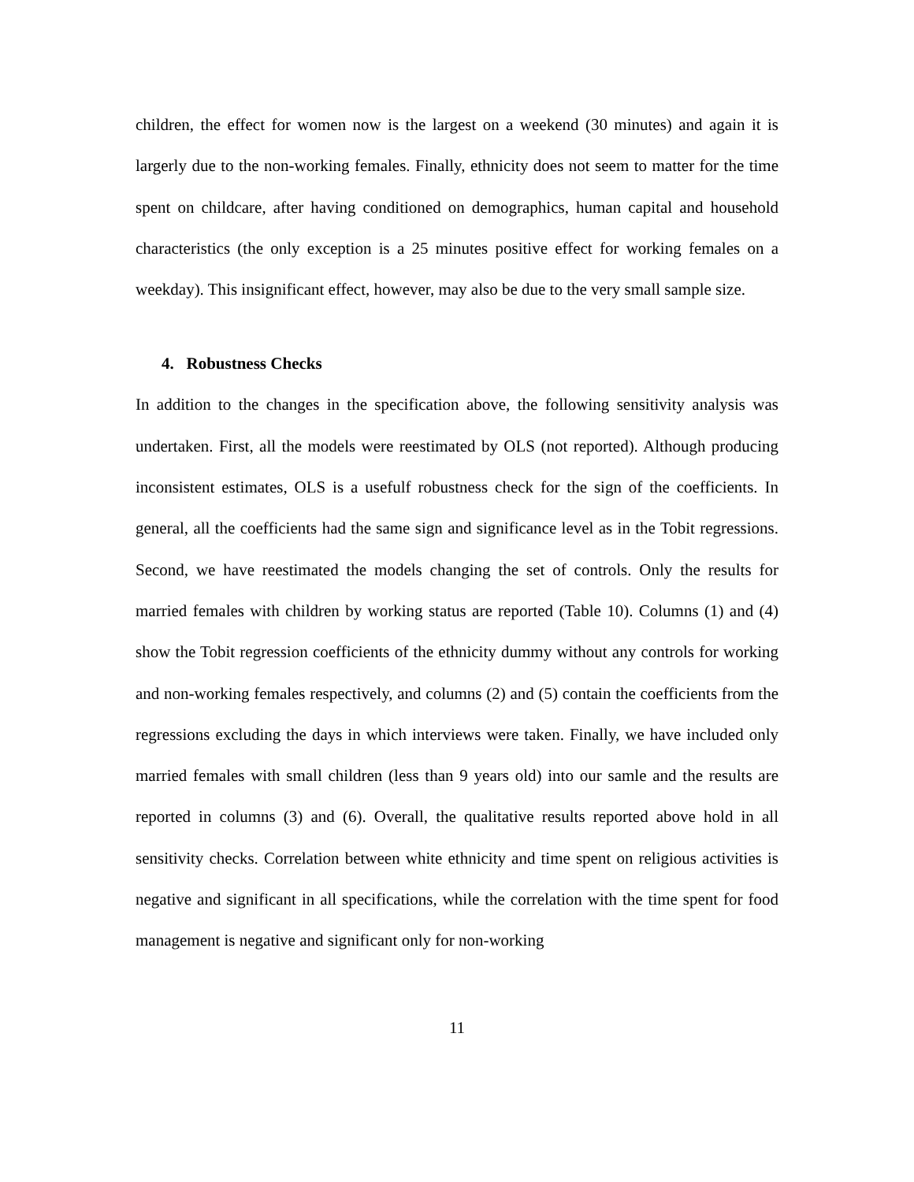children, the effect for women now is the largest on a weekend (30 minutes) and again it is largerly due to the non-working females. Finally, ethnicity does not seem to matter for the time spent on childcare, after having conditioned on demographics, human capital and household characteristics (the only exception is a 25 minutes positive effect for working females on a weekday). This insignificant effect, however, may also be due to the very small sample size.
4. Robustness Checks
In addition to the changes in the specification above, the following sensitivity analysis was undertaken. First, all the models were reestimated by OLS (not reported). Although producing inconsistent estimates, OLS is a usefulf robustness check for the sign of the coefficients. In general, all the coefficients had the same sign and significance level as in the Tobit regressions. Second, we have reestimated the models changing the set of controls. Only the results for married females with children by working status are reported (Table 10). Columns (1) and (4) show the Tobit regression coefficients of the ethnicity dummy without any controls for working and non-working females respectively, and columns (2) and (5) contain the coefficients from the regressions excluding the days in which interviews were taken. Finally, we have included only married females with small children (less than 9 years old) into our samle and the results are reported in columns (3) and (6). Overall, the qualitative results reported above hold in all sensitivity checks. Correlation between white ethnicity and time spent on religious activities is negative and significant in all specifications, while the correlation with the time spent for food management is negative and significant only for non-working
11